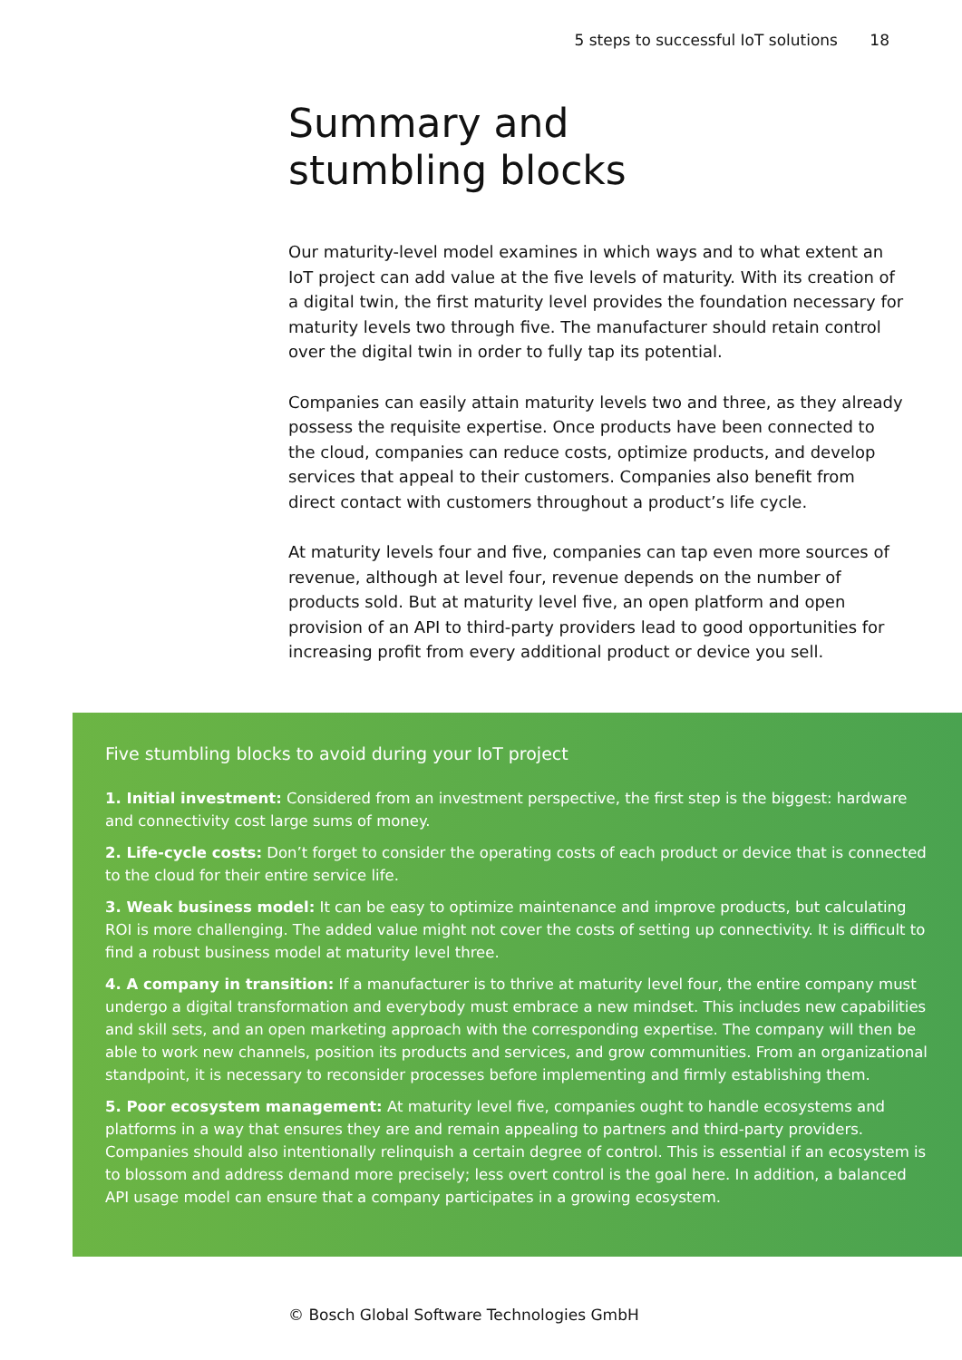5 steps to successful IoT solutions 18
Summary and
stumbling blocks
Our maturity-level model examines in which ways and to what extent an IoT project can add value at the five levels of maturity. With its creation of a digital twin, the first maturity level provides the foundation necessary for maturity levels two through five. The manufacturer should retain control over the digital twin in order to fully tap its potential.
Companies can easily attain maturity levels two and three, as they already possess the requisite expertise. Once products have been connected to the cloud, companies can reduce costs, optimize products, and develop services that appeal to their customers. Companies also benefit from direct contact with customers throughout a product’s life cycle.
At maturity levels four and five, companies can tap even more sources of revenue, although at level four, revenue depends on the number of products sold. But at maturity level five, an open platform and open provision of an API to third-party providers lead to good opportunities for increasing profit from every additional product or device you sell.
Five stumbling blocks to avoid during your IoT project
1. Initial investment: Considered from an investment perspective, the first step is the biggest: hardware and connectivity cost large sums of money.
2. Life-cycle costs: Don’t forget to consider the operating costs of each product or device that is connected to the cloud for their entire service life.
3. Weak business model: It can be easy to optimize maintenance and improve products, but calculating ROI is more challenging. The added value might not cover the costs of setting up connectivity. It is difficult to find a robust business model at maturity level three.
4. A company in transition: If a manufacturer is to thrive at maturity level four, the entire company must undergo a digital transformation and everybody must embrace a new mindset. This includes new capabilities and skill sets, and an open marketing approach with the corresponding expertise. The company will then be able to work new channels, position its products and services, and grow communities. From an organizational standpoint, it is necessary to reconsider processes before implementing and firmly establishing them.
5. Poor ecosystem management: At maturity level five, companies ought to handle ecosystems and platforms in a way that ensures they are and remain appealing to partners and third-party providers. Companies should also intentionally relinquish a certain degree of control. This is essential if an ecosystem is to blossom and address demand more precisely; less overt control is the goal here. In addition, a balanced API usage model can ensure that a company participates in a growing ecosystem.
© Bosch Global Software Technologies GmbH